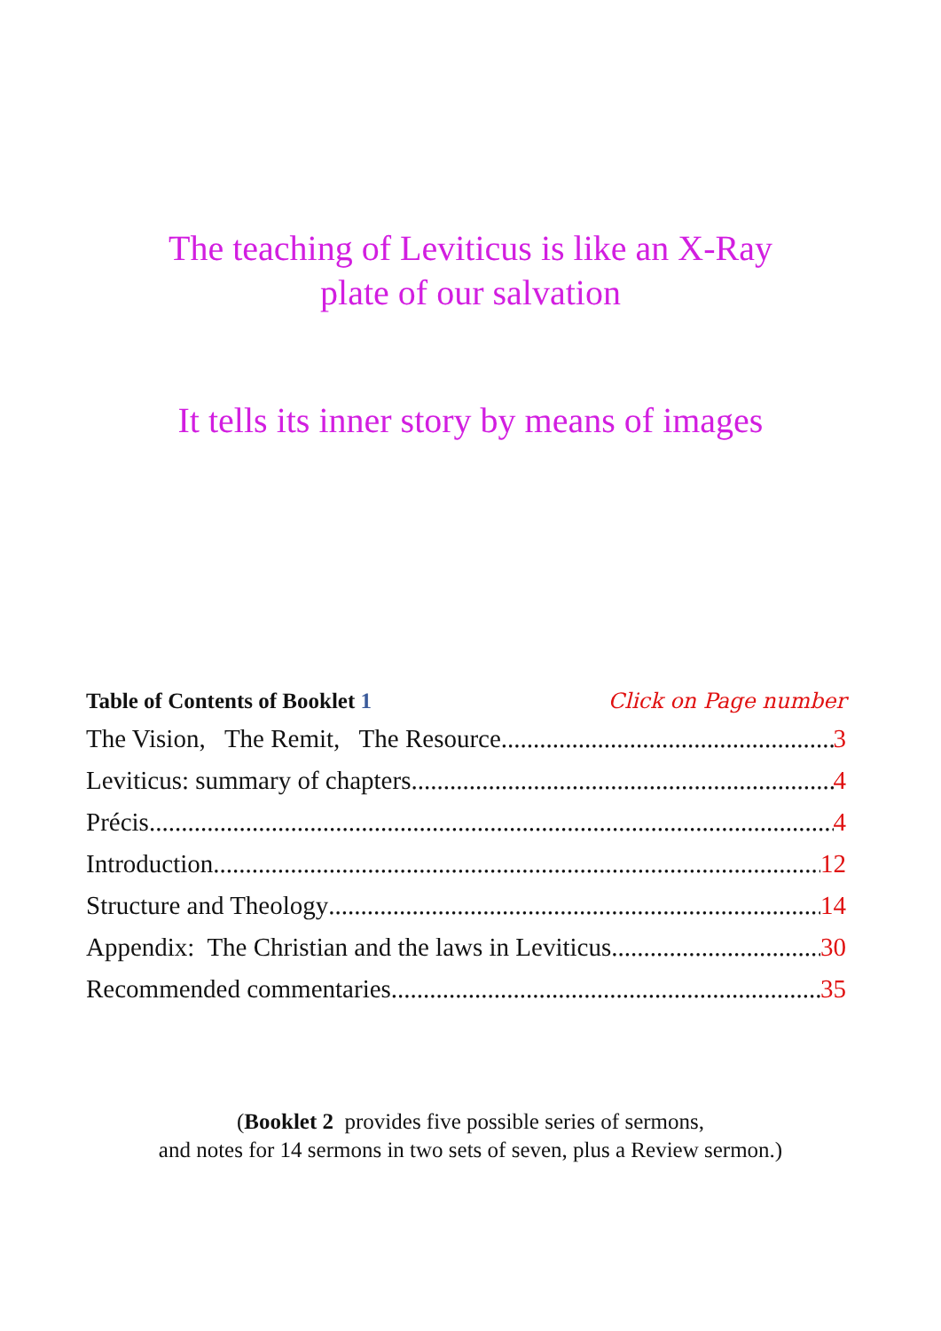The teaching of Leviticus is like an X-Ray
plate of our salvation
It tells its inner story by means of images
Table of Contents of Booklet 1 Click on Page number
The Vision, The Remit, The Resource 3
Leviticus: summary of chapters 4
Précis 4
Introduction 12
Structure and Theology 14
Appendix: The Christian and the laws in Leviticus 30
Recommended commentaries. 35
(Booklet 2 provides five possible series of sermons,
and notes for 14 sermons in two sets of seven, plus a Review sermon.)